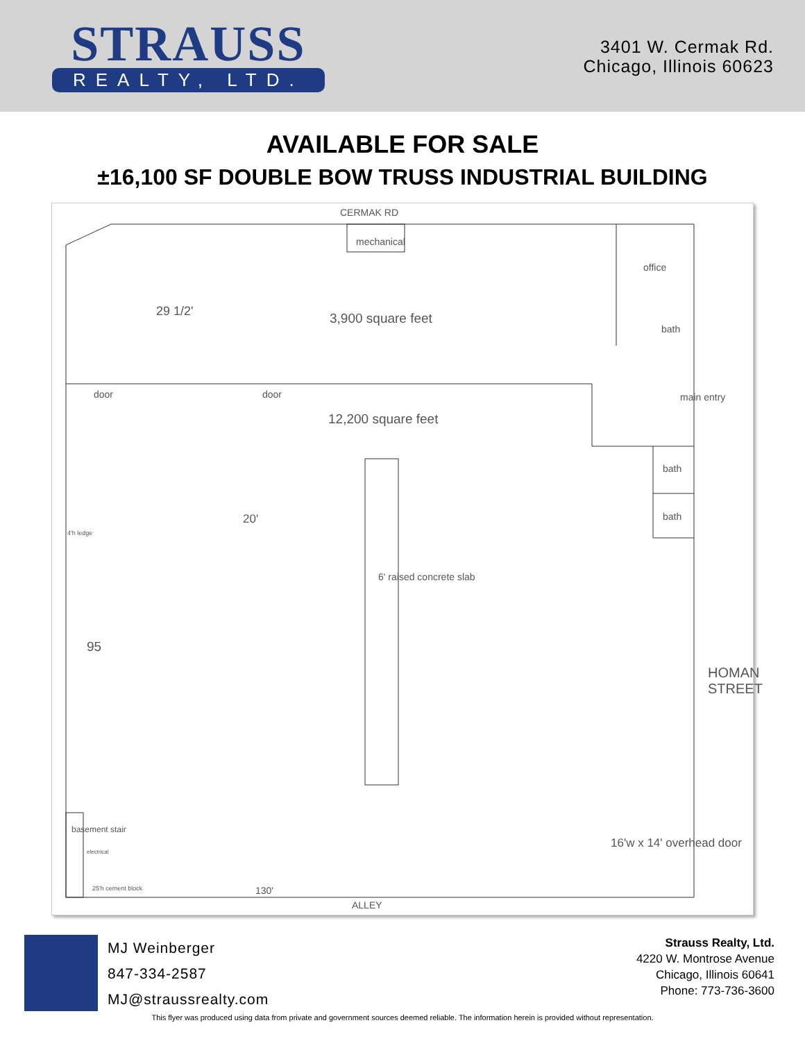STRAUSS
REALTY, LTD.
3401 W. Cermak Rd.
Chicago, Illinois 60623
AVAILABLE FOR SALE
±16,100 SF DOUBLE BOW TRUSS INDUSTRIAL BUILDING
CERMAK RD
mechanical
office
29 1/2' 3,900 square feet
bath
door door main entry
12,200 square feet
bath
bath 20'
4'h ledge
6' raised concrete slab
95
HOMAN STREET
16'w x 14' overhead door
basement stair
electrical
25'h cement block 130'
ALLEY
MJ Weinberger
847-334-2587
MJ@straussrealty.com
Strauss Realty, Ltd.
4220 W. Montrose Avenue
Chicago, Illinois 60641
Phone: 773-736-3600
This flyer was produced using data from private and government sources deemed reliable. The information herein is provided without representation.